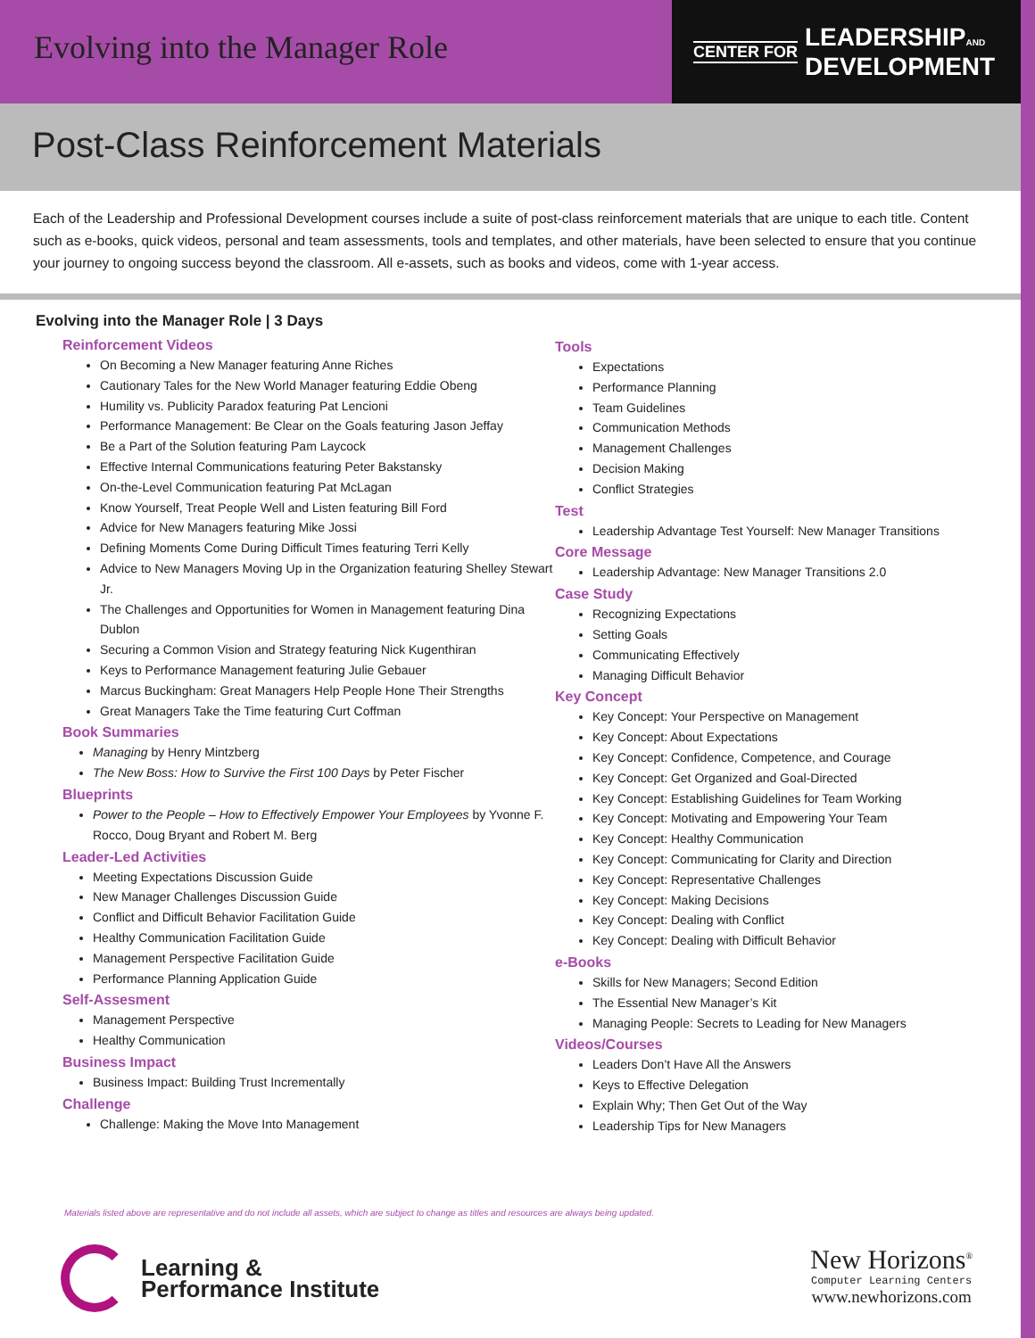Evolving into the Manager Role
CENTER FOR LEADERSHIPAND
DEVELOPMENT
Post-Class Reinforcement Materials
Each of the Leadership and Professional Development courses include a suite of post-class reinforcement materials that are unique to each title. Content such as e-books, quick videos, personal and team assessments, tools and templates, and other materials, have been selected to ensure that you continue your journey to ongoing success beyond the classroom. All e-assets, such as books and videos, come with 1-year access.
Evolving into the Manager Role | 3 Days
Reinforcement Videos
On Becoming a New Manager featuring Anne Riches
Cautionary Tales for the New World Manager featuring Eddie Obeng
Humility vs. Publicity Paradox featuring Pat Lencioni
Performance Management: Be Clear on the Goals featuring Jason Jeffay
Be a Part of the Solution featuring Pam Laycock
Effective Internal Communications featuring Peter Bakstansky
On-the-Level Communication featuring Pat McLagan
Know Yourself, Treat People Well and Listen featuring Bill Ford
Advice for New Managers featuring Mike Jossi
Defining Moments Come During Difficult Times featuring Terri Kelly
Advice to New Managers Moving Up in the Organization featuring Shelley Stewart Jr.
The Challenges and Opportunities for Women in Management featuring Dina Dublon
Securing a Common Vision and Strategy featuring Nick Kugenthiran
Keys to Performance Management featuring Julie Gebauer
Marcus Buckingham: Great Managers Help People Hone Their Strengths
Great Managers Take the Time featuring Curt Coffman
Book Summaries
Managing by Henry Mintzberg
The New Boss: How to Survive the First 100 Days by Peter Fischer
Blueprints
Power to the People – How to Effectively Empower Your Employees by Yvonne F. Rocco, Doug Bryant and Robert M. Berg
Leader-Led Activities
Meeting Expectations Discussion Guide
New Manager Challenges Discussion Guide
Conflict and Difficult Behavior Facilitation Guide
Healthy Communication Facilitation Guide
Management Perspective Facilitation Guide
Performance Planning Application Guide
Self-Assesment
Management Perspective
Healthy Communication
Business Impact
Business Impact: Building Trust Incrementally
Challenge
Challenge: Making the Move Into Management
Tools
Expectations
Performance Planning
Team Guidelines
Communication Methods
Management Challenges
Decision Making
Conflict Strategies
Test
Leadership Advantage Test Yourself: New Manager Transitions
Core Message
Leadership Advantage: New Manager Transitions 2.0
Case Study
Recognizing Expectations
Setting Goals
Communicating Effectively
Managing Difficult Behavior
Key Concept
Key Concept: Your Perspective on Management
Key Concept: About Expectations
Key Concept: Confidence, Competence, and Courage
Key Concept: Get Organized and Goal-Directed
Key Concept: Establishing Guidelines for Team Working
Key Concept: Motivating and Empowering Your Team
Key Concept: Healthy Communication
Key Concept: Communicating for Clarity and Direction
Key Concept: Representative Challenges
Key Concept: Making Decisions
Key Concept: Dealing with Conflict
Key Concept: Dealing with Difficult Behavior
e-Books
Skills for New Managers; Second Edition
The Essential New Manager’s Kit
Managing People: Secrets to Leading for New Managers
Videos/Courses
Leaders Don’t Have All the Answers
Keys to Effective Delegation
Explain Why; Then Get Out of the Way
Leadership Tips for New Managers
Materials listed above are representative and do not include all assets, which are subject to change as titles and resources are always being updated.
Learning &
Performance Institute
New Horizons<sup>®</sup>
Computer Learning Centers
www.newhorizons.com